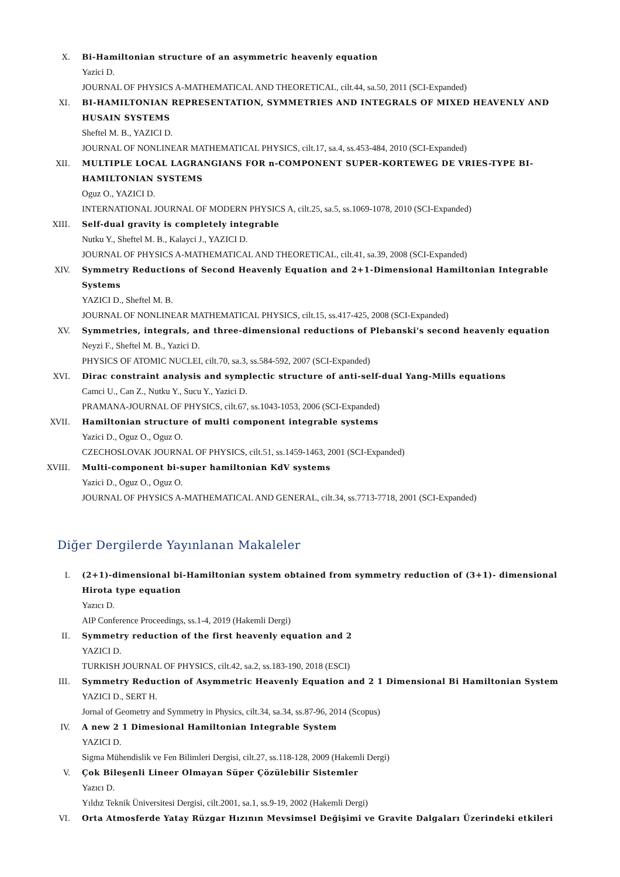X. Bi-Hamiltonian structure of an asymmetric heavenly equation
Yazici D.
JOURNAL OF PHYSICS A-MATHEMATICAL AND THEORETICAL, cilt.44, sa.50, 2011 (SCI-Expanded)
XI. BI-HAMILTONIAN REPRESENTATION, SYMMETRIES AND INTEGRALS OF MIXED HEAVENLY AND HUSAIN SYSTEMS
Sheftel M. B., YAZICI D.
JOURNAL OF NONLINEAR MATHEMATICAL PHYSICS, cilt.17, sa.4, ss.453-484, 2010 (SCI-Expanded)
XII. MULTIPLE LOCAL LAGRANGIANS FOR n-COMPONENT SUPER-KORTEWEG DE VRIES-TYPE BI-HAMILTONIAN SYSTEMS
Oguz O., YAZICI D.
INTERNATIONAL JOURNAL OF MODERN PHYSICS A, cilt.25, sa.5, ss.1069-1078, 2010 (SCI-Expanded)
XIII. Self-dual gravity is completely integrable
Nutku Y., Sheftel M. B., Kalayci J., YAZICI D.
JOURNAL OF PHYSICS A-MATHEMATICAL AND THEORETICAL, cilt.41, sa.39, 2008 (SCI-Expanded)
XIV. Symmetry Reductions of Second Heavenly Equation and 2+1-Dimensional Hamiltonian Integrable Systems
YAZICI D., Sheftel M. B.
JOURNAL OF NONLINEAR MATHEMATICAL PHYSICS, cilt.15, ss.417-425, 2008 (SCI-Expanded)
XV. Symmetries, integrals, and three-dimensional reductions of Plebanski's second heavenly equation
Neyzi F., Sheftel M. B., Yazici D.
PHYSICS OF ATOMIC NUCLEI, cilt.70, sa.3, ss.584-592, 2007 (SCI-Expanded)
XVI. Dirac constraint analysis and symplectic structure of anti-self-dual Yang-Mills equations
Camci U., Can Z., Nutku Y., Sucu Y., Yazici D.
PRAMANA-JOURNAL OF PHYSICS, cilt.67, ss.1043-1053, 2006 (SCI-Expanded)
XVII. Hamiltonian structure of multi component integrable systems
Yazici D., Oguz O., Oguz O.
CZECHOSLOVAK JOURNAL OF PHYSICS, cilt.51, ss.1459-1463, 2001 (SCI-Expanded)
XVIII. Multi-component bi-super hamiltonian KdV systems
Yazici D., Oguz O., Oguz O.
JOURNAL OF PHYSICS A-MATHEMATICAL AND GENERAL, cilt.34, ss.7713-7718, 2001 (SCI-Expanded)
Diğer Dergilerde Yayınlanan Makaleler
I. (2+1)-dimensional bi-Hamiltonian system obtained from symmetry reduction of (3+1)- dimensional Hirota type equation
Yazıcı D.
AIP Conference Proceedings, ss.1-4, 2019 (Hakemli Dergi)
II. Symmetry reduction of the first heavenly equation and 2
YAZICI D.
TURKISH JOURNAL OF PHYSICS, cilt.42, sa.2, ss.183-190, 2018 (ESCI)
III. Symmetry Reduction of Asymmetric Heavenly Equation and 2 1 Dimensional Bi Hamiltonian System
YAZICI D., SERT H.
Jornal of Geometry and Symmetry in Physics, cilt.34, sa.34, ss.87-96, 2014 (Scopus)
IV. A new 2 1 Dimesional Hamiltonian Integrable System
YAZICI D.
Sigma Mühendislik ve Fen Bilimleri Dergisi, cilt.27, ss.118-128, 2009 (Hakemli Dergi)
V. Çok Bileşenli Lineer Olmayan Süper Çözülebilir Sistemler
Yazıcı D.
Yıldız Teknik Üniversitesi Dergisi, cilt.2001, sa.1, ss.9-19, 2002 (Hakemli Dergi)
VI. Orta Atmosferde Yatay Rüzgar Hızının Mevsimsel Değişimi ve Gravite Dalgaları Üzerindeki etkileri